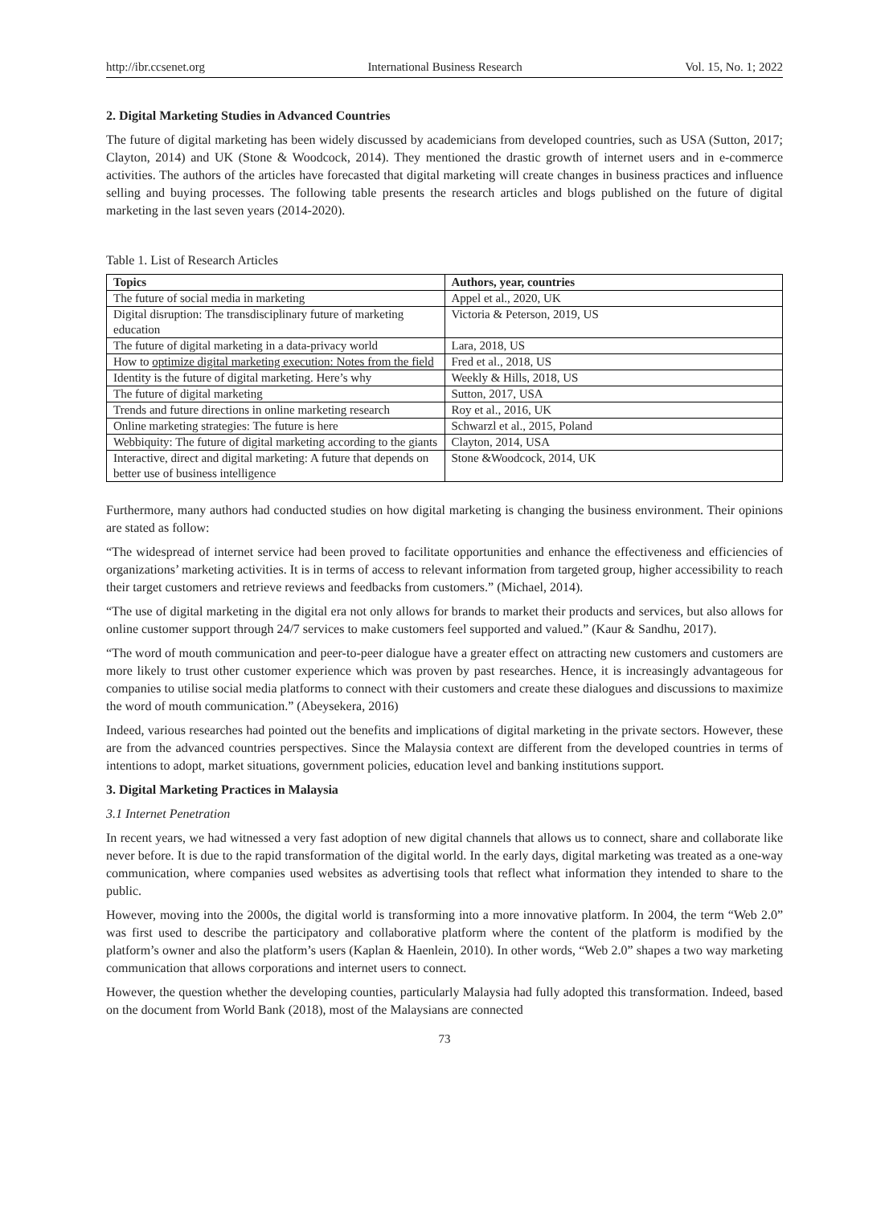http://ibr.ccsenet.org International Business Research Vol. 15, No. 1; 2022
2. Digital Marketing Studies in Advanced Countries
The future of digital marketing has been widely discussed by academicians from developed countries, such as USA (Sutton, 2017; Clayton, 2014) and UK (Stone & Woodcock, 2014). They mentioned the drastic growth of internet users and in e-commerce activities. The authors of the articles have forecasted that digital marketing will create changes in business practices and influence selling and buying processes. The following table presents the research articles and blogs published on the future of digital marketing in the last seven years (2014-2020).
Table 1. List of Research Articles
| Topics | Authors, year, countries |
| --- | --- |
| The future of social media in marketing | Appel et al., 2020, UK |
| Digital disruption: The transdisciplinary future of marketing education | Victoria & Peterson, 2019, US |
| The future of digital marketing in a data-privacy world | Lara, 2018, US |
| How to optimize digital marketing execution: Notes from the field | Fred et al., 2018, US |
| Identity is the future of digital marketing. Here’s why | Weekly & Hills, 2018, US |
| The future of digital marketing | Sutton, 2017, USA |
| Trends and future directions in online marketing research | Roy et al., 2016, UK |
| Online marketing strategies: The future is here | Schwarzl et al., 2015, Poland |
| Webbiquity: The future of digital marketing according to the giants | Clayton, 2014, USA |
| Interactive, direct and digital marketing: A future that depends on better use of business intelligence | Stone &Woodcock, 2014, UK |
Furthermore, many authors had conducted studies on how digital marketing is changing the business environment. Their opinions are stated as follow:
“The widespread of internet service had been proved to facilitate opportunities and enhance the effectiveness and efficiencies of organizations’ marketing activities. It is in terms of access to relevant information from targeted group, higher accessibility to reach their target customers and retrieve reviews and feedbacks from customers.” (Michael, 2014).
“The use of digital marketing in the digital era not only allows for brands to market their products and services, but also allows for online customer support through 24/7 services to make customers feel supported and valued.” (Kaur & Sandhu, 2017).
“The word of mouth communication and peer-to-peer dialogue have a greater effect on attracting new customers and customers are more likely to trust other customer experience which was proven by past researches. Hence, it is increasingly advantageous for companies to utilise social media platforms to connect with their customers and create these dialogues and discussions to maximize the word of mouth communication.” (Abeysekera, 2016)
Indeed, various researches had pointed out the benefits and implications of digital marketing in the private sectors. However, these are from the advanced countries perspectives. Since the Malaysia context are different from the developed countries in terms of intentions to adopt, market situations, government policies, education level and banking institutions support.
3. Digital Marketing Practices in Malaysia
3.1 Internet Penetration
In recent years, we had witnessed a very fast adoption of new digital channels that allows us to connect, share and collaborate like never before. It is due to the rapid transformation of the digital world. In the early days, digital marketing was treated as a one-way communication, where companies used websites as advertising tools that reflect what information they intended to share to the public.
However, moving into the 2000s, the digital world is transforming into a more innovative platform. In 2004, the term “Web 2.0” was first used to describe the participatory and collaborative platform where the content of the platform is modified by the platform’s owner and also the platform’s users (Kaplan & Haenlein, 2010). In other words, “Web 2.0” shapes a two way marketing communication that allows corporations and internet users to connect.
However, the question whether the developing counties, particularly Malaysia had fully adopted this transformation. Indeed, based on the document from World Bank (2018), most of the Malaysians are connected
73